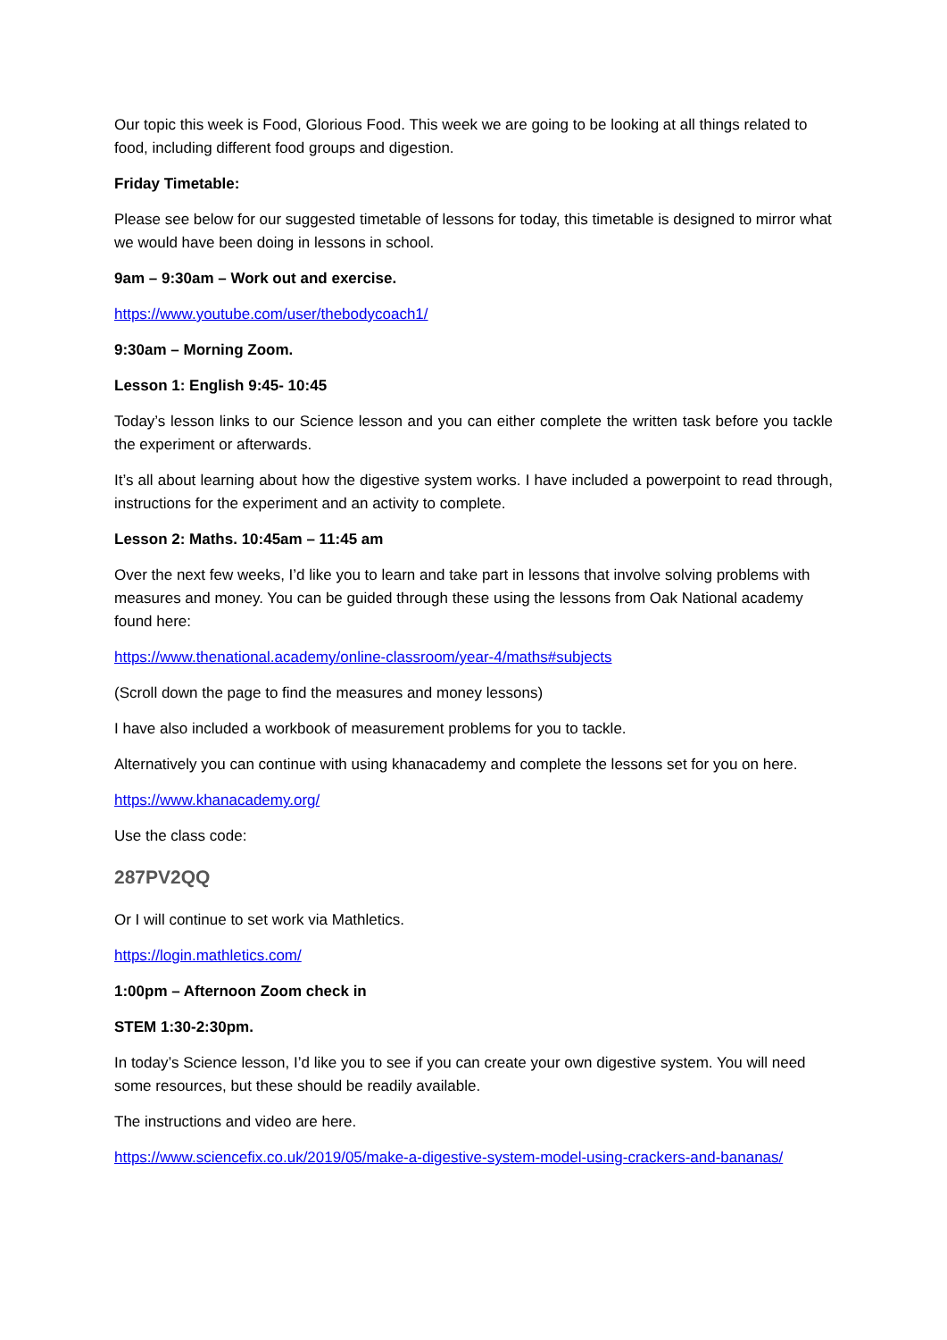Our topic this week is Food, Glorious Food. This week we are going to be looking at all things related to food, including different food groups and digestion.
Friday Timetable:
Please see below for our suggested timetable of lessons for today, this timetable is designed to mirror what we would have been doing in lessons in school.
9am – 9:30am – Work out and exercise.
https://www.youtube.com/user/thebodycoach1/
9:30am – Morning Zoom.
Lesson 1: English 9:45- 10:45
Today’s lesson links to our Science lesson and you can either complete the written task before you tackle the experiment or afterwards.
It’s all about learning about how the digestive system works. I have included a powerpoint to read through, instructions for the experiment and an activity to complete.
Lesson 2: Maths. 10:45am – 11:45 am
Over the next few weeks, I’d like you to learn and take part in lessons that involve solving problems with measures and money. You can be guided through these using the lessons from Oak National academy found here:
https://www.thenational.academy/online-classroom/year-4/maths#subjects
(Scroll down the page to find the measures and money lessons)
I have also included a workbook of measurement problems for you to tackle.
Alternatively you can continue with using khanacademy and complete the lessons set for you on here.
https://www.khanacademy.org/
Use the class code:
287PV2QQ
Or I will continue to set work via Mathletics.
https://login.mathletics.com/
1:00pm – Afternoon Zoom check in
STEM 1:30-2:30pm.
In today’s Science lesson, I’d like you to see if you can create your own digestive system. You will need some resources, but these should be readily available.
The instructions and video are here.
https://www.sciencefix.co.uk/2019/05/make-a-digestive-system-model-using-crackers-and-bananas/